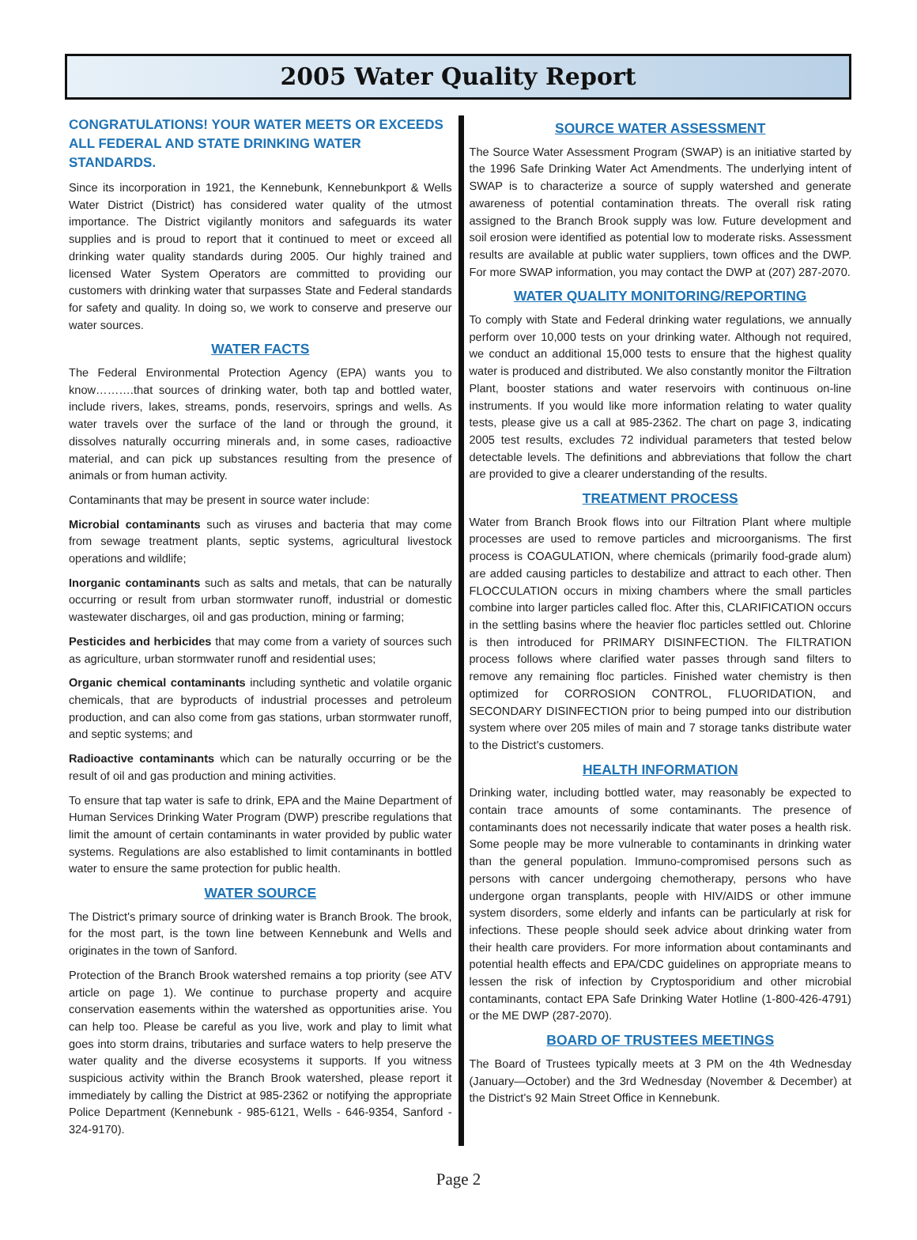2005 Water Quality Report
CONGRATULATIONS! YOUR WATER MEETS OR EXCEEDS ALL FEDERAL AND STATE DRINKING WATER STANDARDS.
Since its incorporation in 1921, the Kennebunk, Kennebunkport & Wells Water District (District) has considered water quality of the utmost importance. The District vigilantly monitors and safeguards its water supplies and is proud to report that it continued to meet or exceed all drinking water quality standards during 2005. Our highly trained and licensed Water System Operators are committed to providing our customers with drinking water that surpasses State and Federal standards for safety and quality. In doing so, we work to conserve and preserve our water sources.
WATER FACTS
The Federal Environmental Protection Agency (EPA) wants you to know……….that sources of drinking water, both tap and bottled water, include rivers, lakes, streams, ponds, reservoirs, springs and wells. As water travels over the surface of the land or through the ground, it dissolves naturally occurring minerals and, in some cases, radioactive material, and can pick up substances resulting from the presence of animals or from human activity.
Contaminants that may be present in source water include:
Microbial contaminants such as viruses and bacteria that may come from sewage treatment plants, septic systems, agricultural livestock operations and wildlife;
Inorganic contaminants such as salts and metals, that can be naturally occurring or result from urban stormwater runoff, industrial or domestic wastewater discharges, oil and gas production, mining or farming;
Pesticides and herbicides that may come from a variety of sources such as agriculture, urban stormwater runoff and residential uses;
Organic chemical contaminants including synthetic and volatile organic chemicals, that are byproducts of industrial processes and petroleum production, and can also come from gas stations, urban stormwater runoff, and septic systems; and
Radioactive contaminants which can be naturally occurring or be the result of oil and gas production and mining activities.
To ensure that tap water is safe to drink, EPA and the Maine Department of Human Services Drinking Water Program (DWP) prescribe regulations that limit the amount of certain contaminants in water provided by public water systems. Regulations are also established to limit contaminants in bottled water to ensure the same protection for public health.
WATER SOURCE
The District's primary source of drinking water is Branch Brook. The brook, for the most part, is the town line between Kennebunk and Wells and originates in the town of Sanford.
Protection of the Branch Brook watershed remains a top priority (see ATV article on page 1). We continue to purchase property and acquire conservation easements within the watershed as opportunities arise. You can help too. Please be careful as you live, work and play to limit what goes into storm drains, tributaries and surface waters to help preserve the water quality and the diverse ecosystems it supports. If you witness suspicious activity within the Branch Brook watershed, please report it immediately by calling the District at 985-2362 or notifying the appropriate Police Department (Kennebunk - 985-6121, Wells - 646-9354, Sanford - 324-9170).
SOURCE WATER ASSESSMENT
The Source Water Assessment Program (SWAP) is an initiative started by the 1996 Safe Drinking Water Act Amendments. The underlying intent of SWAP is to characterize a source of supply watershed and generate awareness of potential contamination threats. The overall risk rating assigned to the Branch Brook supply was low. Future development and soil erosion were identified as potential low to moderate risks. Assessment results are available at public water suppliers, town offices and the DWP. For more SWAP information, you may contact the DWP at (207) 287-2070.
WATER QUALITY MONITORING/REPORTING
To comply with State and Federal drinking water regulations, we annually perform over 10,000 tests on your drinking water. Although not required, we conduct an additional 15,000 tests to ensure that the highest quality water is produced and distributed. We also constantly monitor the Filtration Plant, booster stations and water reservoirs with continuous on-line instruments. If you would like more information relating to water quality tests, please give us a call at 985-2362. The chart on page 3, indicating 2005 test results, excludes 72 individual parameters that tested below detectable levels. The definitions and abbreviations that follow the chart are provided to give a clearer understanding of the results.
TREATMENT PROCESS
Water from Branch Brook flows into our Filtration Plant where multiple processes are used to remove particles and microorganisms. The first process is COAGULATION, where chemicals (primarily food-grade alum) are added causing particles to destabilize and attract to each other. Then FLOCCULATION occurs in mixing chambers where the small particles combine into larger particles called floc. After this, CLARIFICATION occurs in the settling basins where the heavier floc particles settled out. Chlorine is then introduced for PRIMARY DISINFECTION. The FILTRATION process follows where clarified water passes through sand filters to remove any remaining floc particles. Finished water chemistry is then optimized for CORROSION CONTROL, FLUORIDATION, and SECONDARY DISINFECTION prior to being pumped into our distribution system where over 205 miles of main and 7 storage tanks distribute water to the District's customers.
HEALTH INFORMATION
Drinking water, including bottled water, may reasonably be expected to contain trace amounts of some contaminants. The presence of contaminants does not necessarily indicate that water poses a health risk. Some people may be more vulnerable to contaminants in drinking water than the general population. Immuno-compromised persons such as persons with cancer undergoing chemotherapy, persons who have undergone organ transplants, people with HIV/AIDS or other immune system disorders, some elderly and infants can be particularly at risk for infections. These people should seek advice about drinking water from their health care providers. For more information about contaminants and potential health effects and EPA/CDC guidelines on appropriate means to lessen the risk of infection by Cryptosporidium and other microbial contaminants, contact EPA Safe Drinking Water Hotline (1-800-426-4791) or the ME DWP (287-2070).
BOARD OF TRUSTEES MEETINGS
The Board of Trustees typically meets at 3 PM on the 4th Wednesday (January—October) and the 3rd Wednesday (November & December) at the District's 92 Main Street Office in Kennebunk.
Page 2